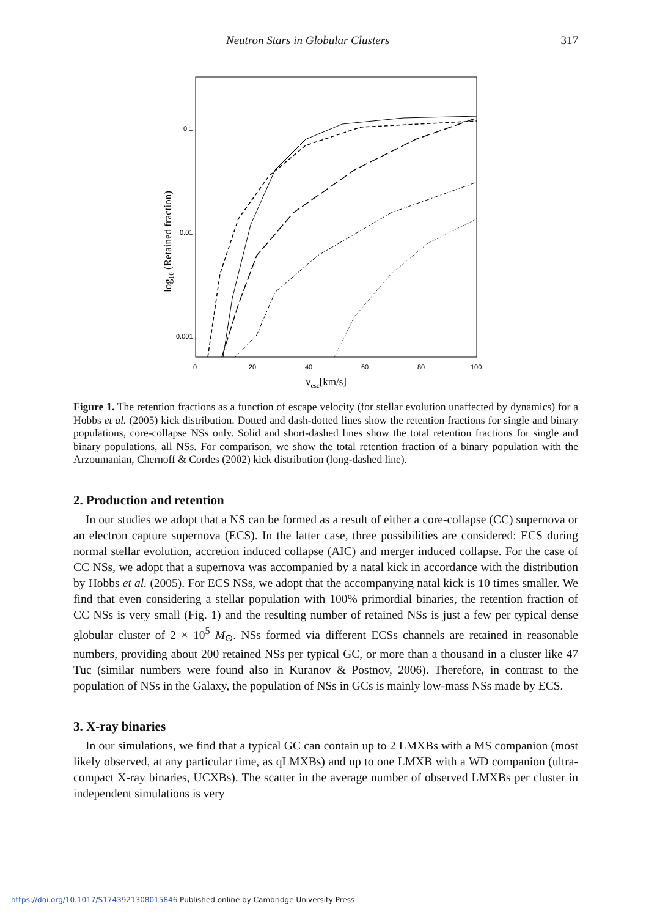Neutron Stars in Globular Clusters 317
0.1
0.01
0.001
0
20
40
60
80
100
vesc[km/s]
log10 (Retained fraction)
Figure 1. The retention fractions as a function of escape velocity (for stellar evolution unaffected by dynamics) for a Hobbs et al. (2005) kick distribution. Dotted and dash-dotted lines show the retention fractions for single and binary populations, core-collapse NSs only. Solid and short-dashed lines show the total retention fractions for single and binary populations, all NSs. For comparison, we show the total retention fraction of a binary population with the Arzoumanian, Chernoff & Cordes (2002) kick distribution (long-dashed line).
2. Production and retention
In our studies we adopt that a NS can be formed as a result of either a core-collapse (CC) supernova or an electron capture supernova (ECS). In the latter case, three possibilities are considered: ECS during normal stellar evolution, accretion induced collapse (AIC) and merger induced collapse. For the case of CC NSs, we adopt that a supernova was accompanied by a natal kick in accordance with the distribution by Hobbs et al. (2005). For ECS NSs, we adopt that the accompanying natal kick is 10 times smaller. We find that even considering a stellar population with 100% primordial binaries, the retention fraction of CC NSs is very small (Fig. 1) and the resulting number of retained NSs is just a few per typical dense globular cluster of 2 × 10<sup>5</sup> M<sub>⊙</sub>. NSs formed via different ECSs channels are retained in reasonable numbers, providing about 200 retained NSs per typical GC, or more than a thousand in a cluster like 47 Tuc (similar numbers were found also in Kuranov & Postnov, 2006). Therefore, in contrast to the population of NSs in the Galaxy, the population of NSs in GCs is mainly low-mass NSs made by ECS.
3. X-ray binaries
In our simulations, we find that a typical GC can contain up to 2 LMXBs with a MS companion (most likely observed, at any particular time, as qLMXBs) and up to one LMXB with a WD companion (ultra-compact X-ray binaries, UCXBs). The scatter in the average number of observed LMXBs per cluster in independent simulations is very
https://doi.org/10.1017/S1743921308015846 Published online by Cambridge University Press